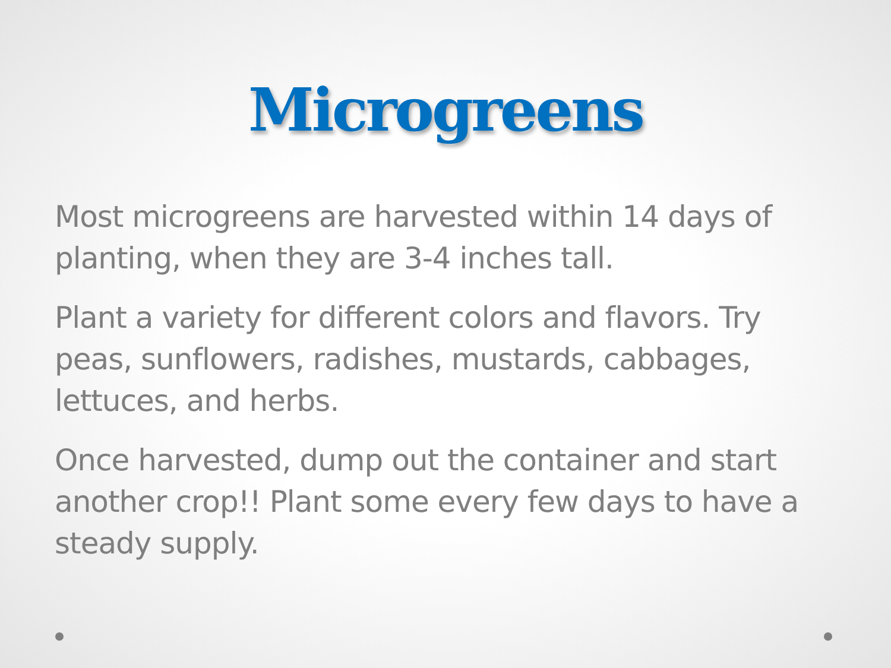Microgreens
Most microgreens are harvested within 14 days of planting, when they are 3-4 inches tall.
Plant a variety for different colors and flavors. Try peas, sunflowers, radishes, mustards, cabbages, lettuces, and herbs.
Once harvested, dump out the container and start another crop!! Plant some every few days to have a steady supply.